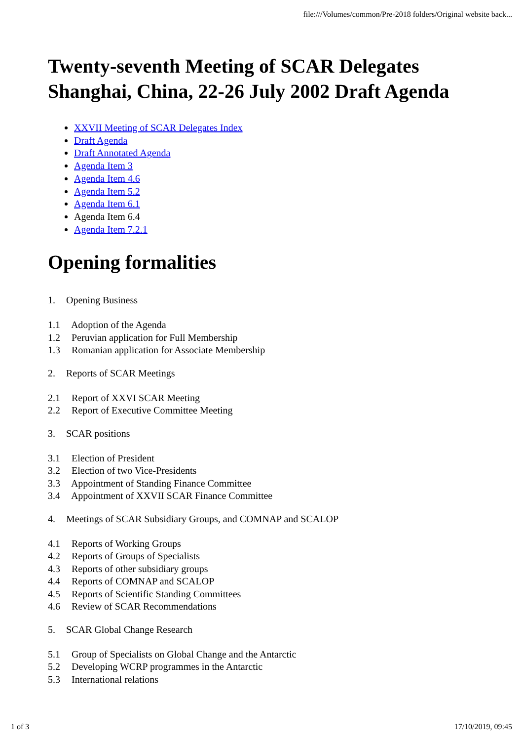file:///Volumes/common/Pre-2018 folders/Original website back...
Twenty-seventh Meeting of SCAR Delegates Shanghai, China, 22-26 July 2002 Draft Agenda
XXVII Meeting of SCAR Delegates Index
Draft Agenda
Draft Annotated Agenda
Agenda Item 3
Agenda Item 4.6
Agenda Item 5.2
Agenda Item 6.1
Agenda Item 6.4
Agenda Item 7.2.1
Opening formalities
1. Opening Business
1.1 Adoption of the Agenda
1.2 Peruvian application for Full Membership
1.3 Romanian application for Associate Membership
2. Reports of SCAR Meetings
2.1 Report of XXVI SCAR Meeting
2.2 Report of Executive Committee Meeting
3. SCAR positions
3.1 Election of President
3.2 Election of two Vice-Presidents
3.3 Appointment of Standing Finance Committee
3.4 Appointment of XXVII SCAR Finance Committee
4. Meetings of SCAR Subsidiary Groups, and COMNAP and SCALOP
4.1 Reports of Working Groups
4.2 Reports of Groups of Specialists
4.3 Reports of other subsidiary groups
4.4 Reports of COMNAP and SCALOP
4.5 Reports of Scientific Standing Committees
4.6 Review of SCAR Recommendations
5. SCAR Global Change Research
5.1 Group of Specialists on Global Change and the Antarctic
5.2 Developing WCRP programmes in the Antarctic
5.3 International relations
1 of 3 17/10/2019, 09:45